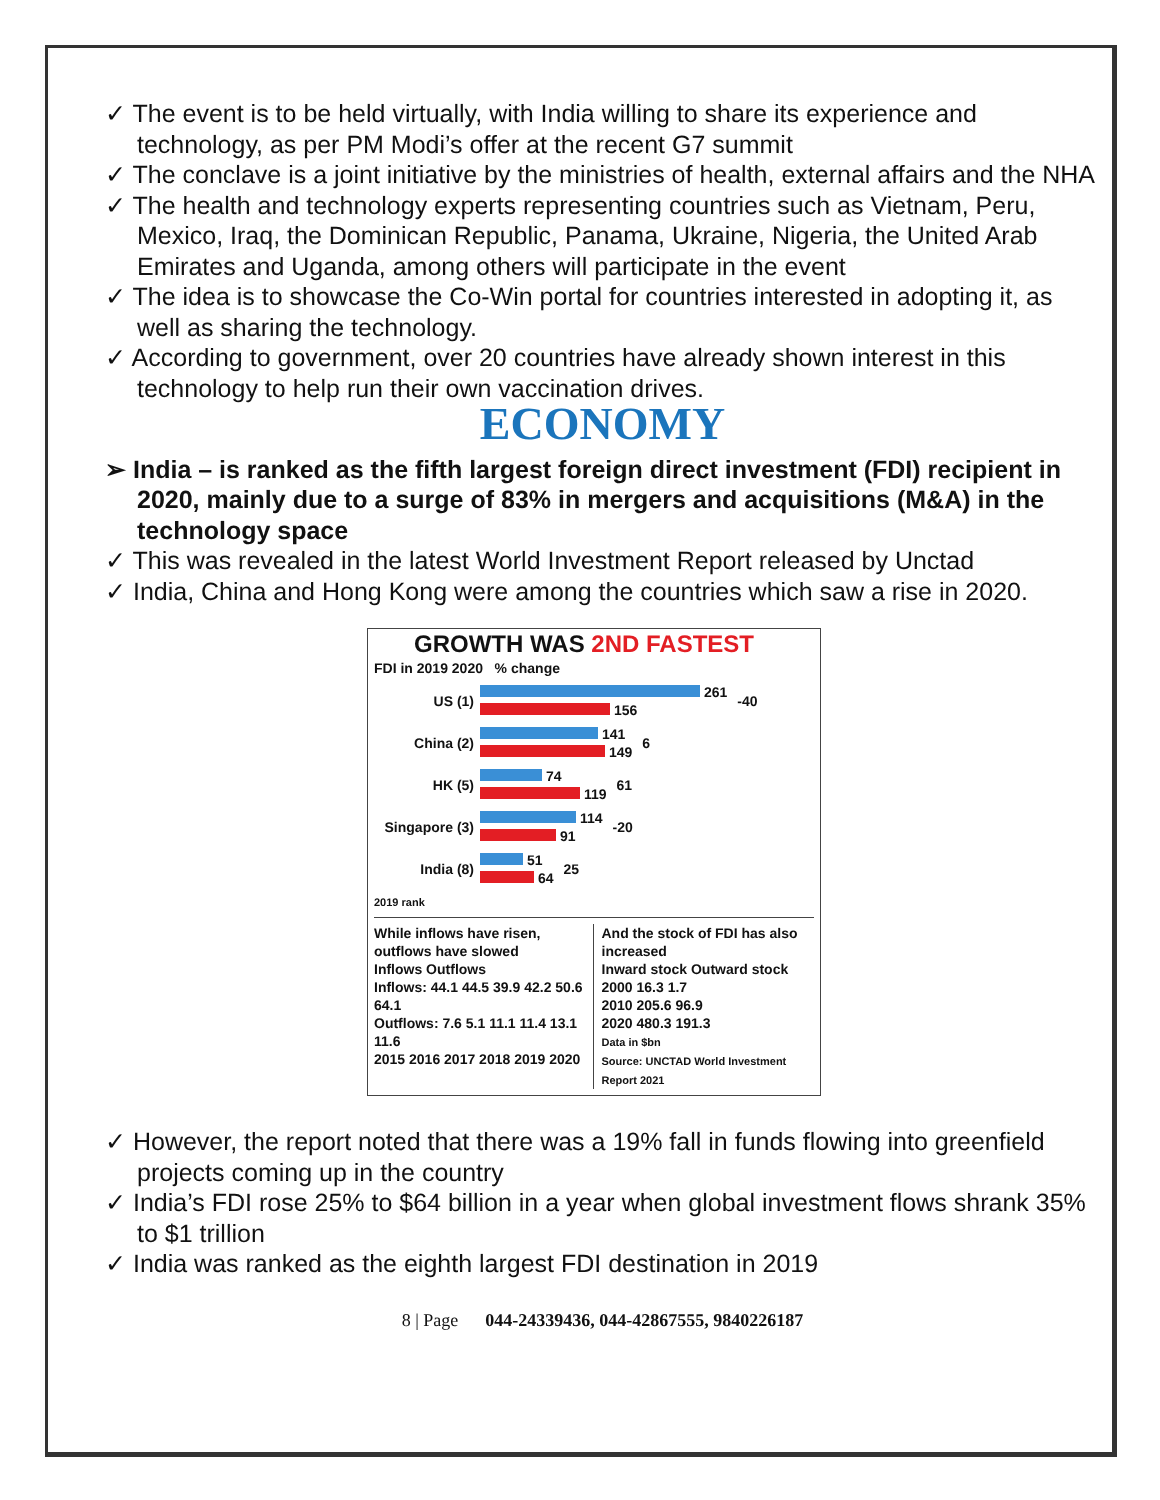✓ The event is to be held virtually, with India willing to share its experience and technology, as per PM Modi’s offer at the recent G7 summit
✓ The conclave is a joint initiative by the ministries of health, external affairs and the NHA
✓ The health and technology experts representing countries such as Vietnam, Peru, Mexico, Iraq, the Dominican Republic, Panama, Ukraine, Nigeria, the United Arab Emirates and Uganda, among others will participate in the event
✓ The idea is to showcase the Co-Win portal for countries interested in adopting it, as well as sharing the technology.
✓ According to government, over 20 countries have already shown interest in this technology to help run their own vaccination drives.
ECONOMY
➢ India – is ranked as the fifth largest foreign direct investment (FDI) recipient in 2020, mainly due to a surge of 83% in mergers and acquisitions (M&A) in the technology space
✓ This was revealed in the latest World Investment Report released by Unctad
✓ India, China and Hong Kong were among the countries which saw a rise in 2020.
GROWTH WAS 2ND FASTEST
FDI in 2019 2020 % change
US (1) 261
156 -40
China (2) 141
149 6
HK (5) 74
119 61
Singapore (3) 114
91 -20
India (8) 51
64 25
2019 rank
While inflows have risen, outflows have slowed
Inflows Outflows
Inflows: 44.1 44.5 39.9 42.2 50.6 64.1
Outflows: 7.6 5.1 11.1 11.4 13.1 11.6
2015 2016 2017 2018 2019 2020
And the stock of FDI has also increased
Inward stock Outward stock
2000 16.3 1.7
2010 205.6 96.9
2020 480.3 191.3
Data in $bn
Source: UNCTAD World Investment Report 2021
✓ However, the report noted that there was a 19% fall in funds flowing into greenfield projects coming up in the country
✓ India’s FDI rose 25% to $64 billion in a year when global investment flows shrank 35% to $1 trillion
✓ India was ranked as the eighth largest FDI destination in 2019
8 | Page 044-24339436, 044-42867555, 9840226187